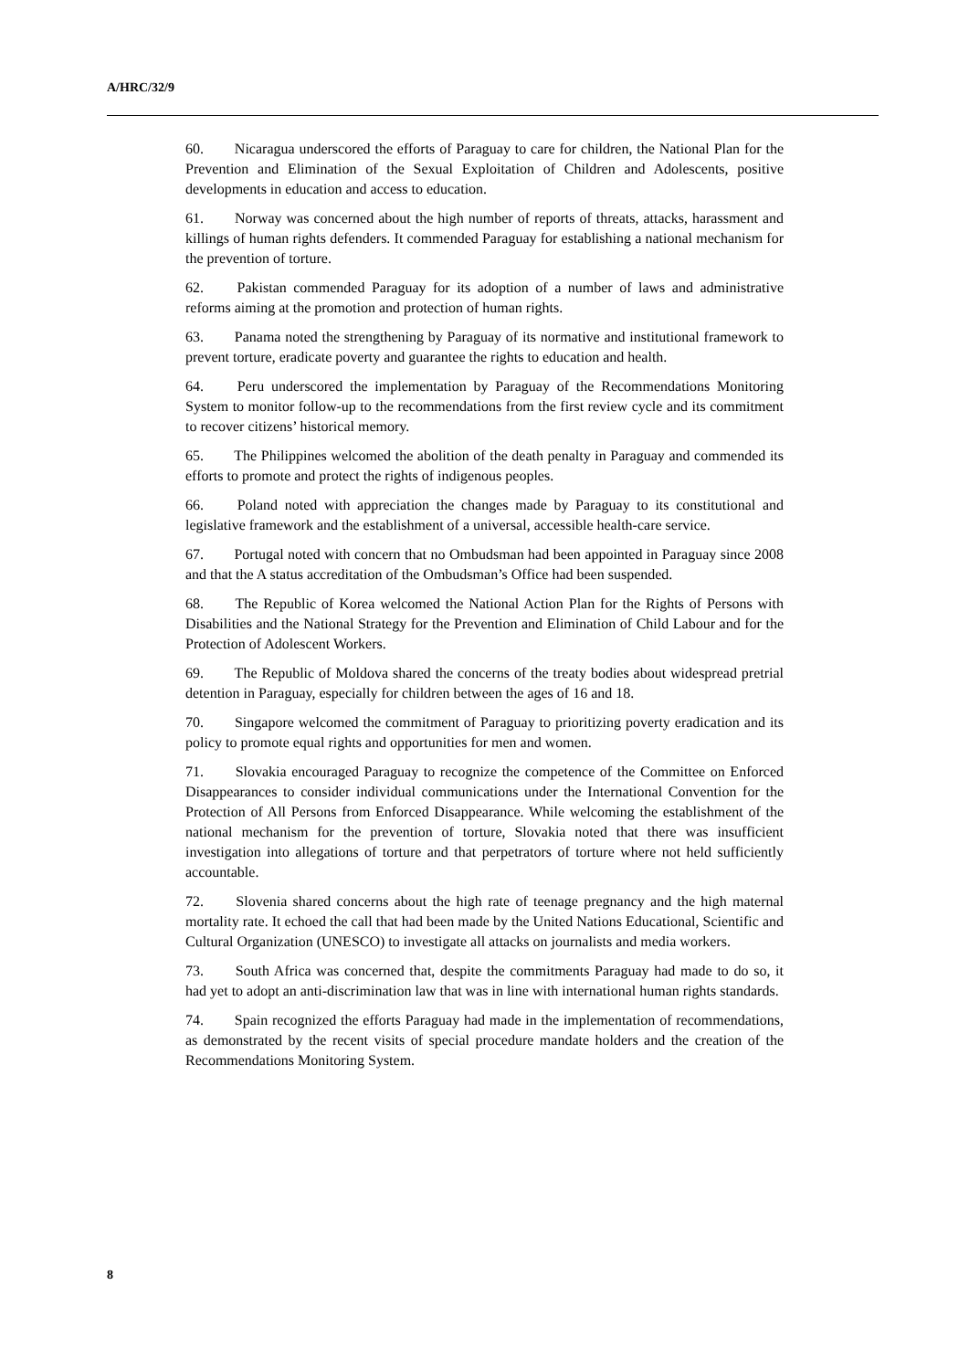A/HRC/32/9
60. Nicaragua underscored the efforts of Paraguay to care for children, the National Plan for the Prevention and Elimination of the Sexual Exploitation of Children and Adolescents, positive developments in education and access to education.
61. Norway was concerned about the high number of reports of threats, attacks, harassment and killings of human rights defenders. It commended Paraguay for establishing a national mechanism for the prevention of torture.
62. Pakistan commended Paraguay for its adoption of a number of laws and administrative reforms aiming at the promotion and protection of human rights.
63. Panama noted the strengthening by Paraguay of its normative and institutional framework to prevent torture, eradicate poverty and guarantee the rights to education and health.
64. Peru underscored the implementation by Paraguay of the Recommendations Monitoring System to monitor follow-up to the recommendations from the first review cycle and its commitment to recover citizens’ historical memory.
65. The Philippines welcomed the abolition of the death penalty in Paraguay and commended its efforts to promote and protect the rights of indigenous peoples.
66. Poland noted with appreciation the changes made by Paraguay to its constitutional and legislative framework and the establishment of a universal, accessible health-care service.
67. Portugal noted with concern that no Ombudsman had been appointed in Paraguay since 2008 and that the A status accreditation of the Ombudsman’s Office had been suspended.
68. The Republic of Korea welcomed the National Action Plan for the Rights of Persons with Disabilities and the National Strategy for the Prevention and Elimination of Child Labour and for the Protection of Adolescent Workers.
69. The Republic of Moldova shared the concerns of the treaty bodies about widespread pretrial detention in Paraguay, especially for children between the ages of 16 and 18.
70. Singapore welcomed the commitment of Paraguay to prioritizing poverty eradication and its policy to promote equal rights and opportunities for men and women.
71. Slovakia encouraged Paraguay to recognize the competence of the Committee on Enforced Disappearances to consider individual communications under the International Convention for the Protection of All Persons from Enforced Disappearance. While welcoming the establishment of the national mechanism for the prevention of torture, Slovakia noted that there was insufficient investigation into allegations of torture and that perpetrators of torture where not held sufficiently accountable.
72. Slovenia shared concerns about the high rate of teenage pregnancy and the high maternal mortality rate. It echoed the call that had been made by the United Nations Educational, Scientific and Cultural Organization (UNESCO) to investigate all attacks on journalists and media workers.
73. South Africa was concerned that, despite the commitments Paraguay had made to do so, it had yet to adopt an anti-discrimination law that was in line with international human rights standards.
74. Spain recognized the efforts Paraguay had made in the implementation of recommendations, as demonstrated by the recent visits of special procedure mandate holders and the creation of the Recommendations Monitoring System.
8